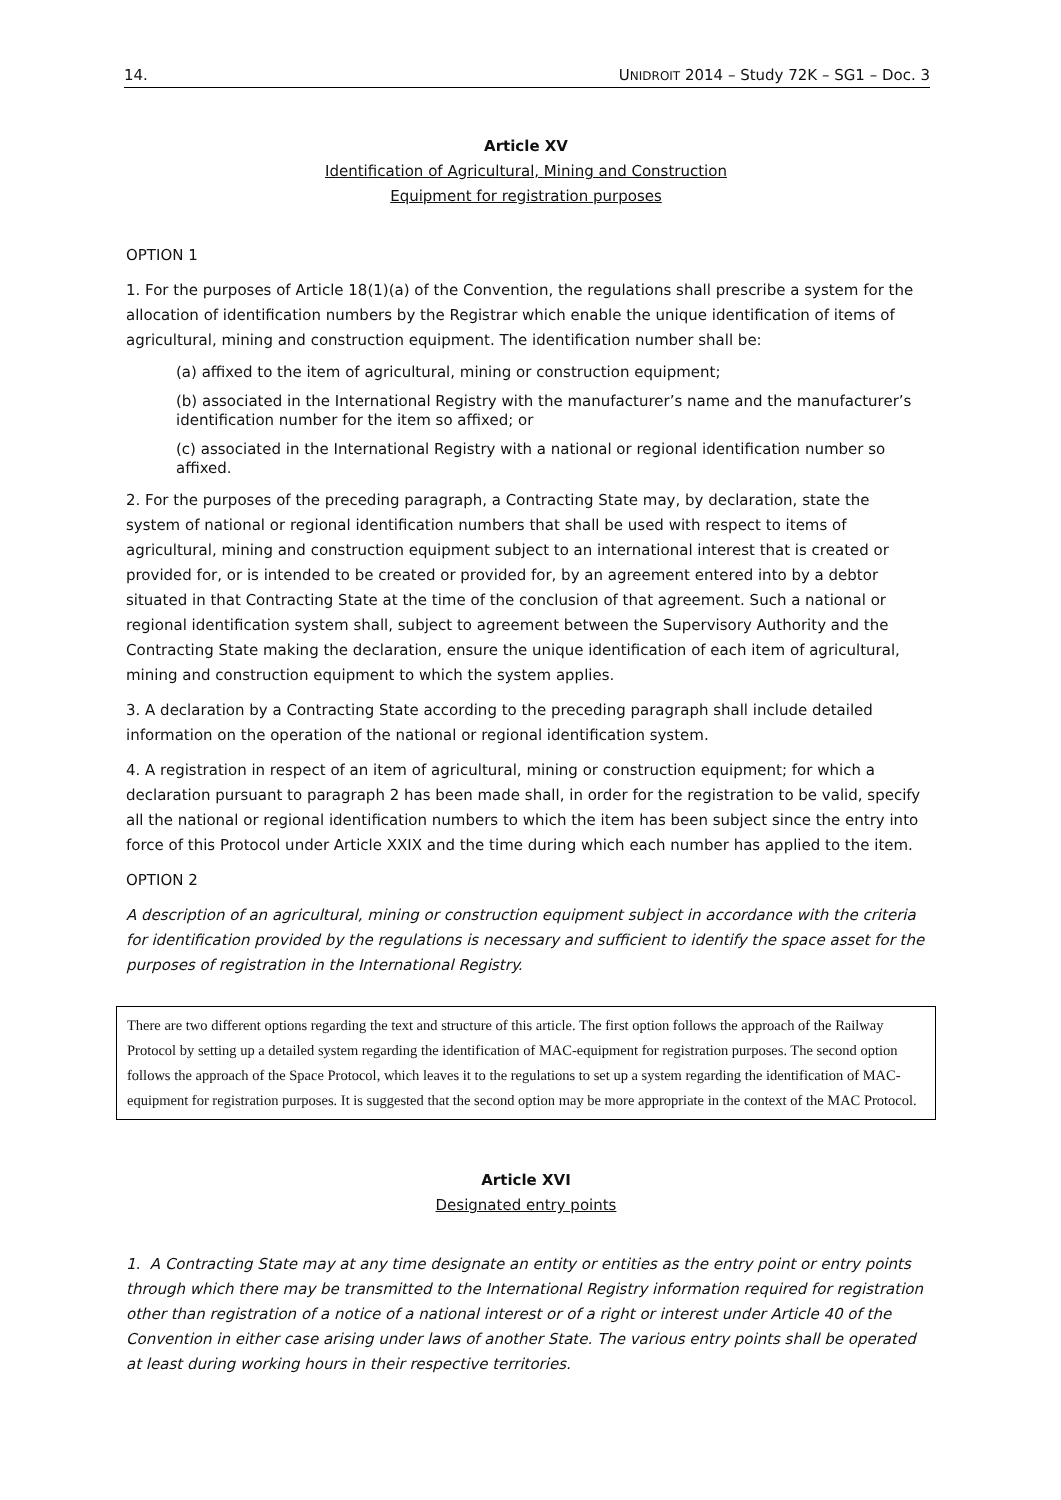14. UNIDROIT 2014 – Study 72K – SG1 – Doc. 3
Article XV
Identification of Agricultural, Mining and Construction
Equipment for registration purposes
OPTION 1
1. For the purposes of Article 18(1)(a) of the Convention, the regulations shall prescribe a system for the allocation of identification numbers by the Registrar which enable the unique identification of items of agricultural, mining and construction equipment. The identification number shall be:
(a) affixed to the item of agricultural, mining or construction equipment;
(b) associated in the International Registry with the manufacturer’s name and the manufacturer’s identification number for the item so affixed; or
(c) associated in the International Registry with a national or regional identification number so affixed.
2. For the purposes of the preceding paragraph, a Contracting State may, by declaration, state the system of national or regional identification numbers that shall be used with respect to items of agricultural, mining and construction equipment subject to an international interest that is created or provided for, or is intended to be created or provided for, by an agreement entered into by a debtor situated in that Contracting State at the time of the conclusion of that agreement. Such a national or regional identification system shall, subject to agreement between the Supervisory Authority and the Contracting State making the declaration, ensure the unique identification of each item of agricultural, mining and construction equipment to which the system applies.
3. A declaration by a Contracting State according to the preceding paragraph shall include detailed information on the operation of the national or regional identification system.
4. A registration in respect of an item of agricultural, mining or construction equipment; for which a declaration pursuant to paragraph 2 has been made shall, in order for the registration to be valid, specify all the national or regional identification numbers to which the item has been subject since the entry into force of this Protocol under Article XXIX and the time during which each number has applied to the item.
OPTION 2
A description of an agricultural, mining or construction equipment subject in accordance with the criteria for identification provided by the regulations is necessary and sufficient to identify the space asset for the purposes of registration in the International Registry.
There are two different options regarding the text and structure of this article. The first option follows the approach of the Railway Protocol by setting up a detailed system regarding the identification of MAC-equipment for registration purposes. The second option follows the approach of the Space Protocol, which leaves it to the regulations to set up a system regarding the identification of MAC-equipment for registration purposes. It is suggested that the second option may be more appropriate in the context of the MAC Protocol.
Article XVI
Designated entry points
1. A Contracting State may at any time designate an entity or entities as the entry point or entry points through which there may be transmitted to the International Registry information required for registration other than registration of a notice of a national interest or of a right or interest under Article 40 of the Convention in either case arising under laws of another State. The various entry points shall be operated at least during working hours in their respective territories.